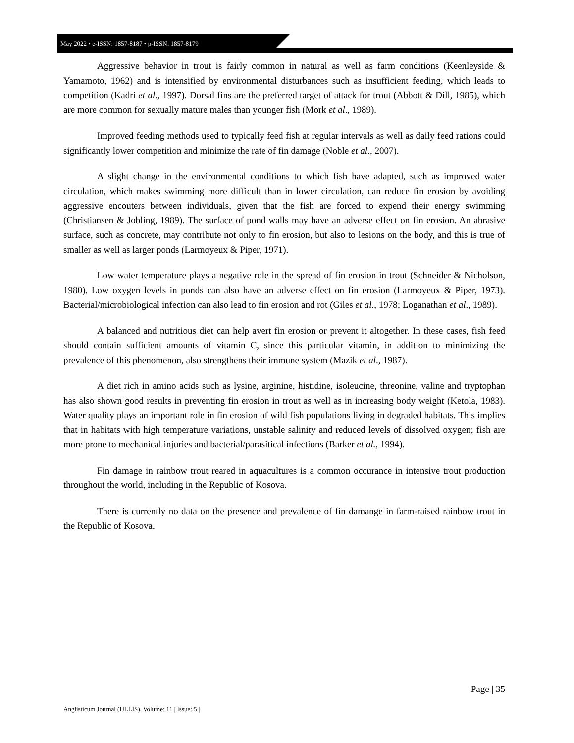May 2022 • e-ISSN: 1857-8187 • p-ISSN: 1857-8179
Aggressive behavior in trout is fairly common in natural as well as farm conditions (Keenleyside & Yamamoto, 1962) and is intensified by environmental disturbances such as insufficient feeding, which leads to competition (Kadri et al., 1997). Dorsal fins are the preferred target of attack for trout (Abbott & Dill, 1985), which are more common for sexually mature males than younger fish (Mork et al., 1989).
Improved feeding methods used to typically feed fish at regular intervals as well as daily feed rations could significantly lower competition and minimize the rate of fin damage (Noble et al., 2007).
A slight change in the environmental conditions to which fish have adapted, such as improved water circulation, which makes swimming more difficult than in lower circulation, can reduce fin erosion by avoiding aggressive encouters between individuals, given that the fish are forced to expend their energy swimming (Christiansen & Jobling, 1989). The surface of pond walls may have an adverse effect on fin erosion. An abrasive surface, such as concrete, may contribute not only to fin erosion, but also to lesions on the body, and this is true of smaller as well as larger ponds (Larmoyeux & Piper, 1971).
Low water temperature plays a negative role in the spread of fin erosion in trout (Schneider & Nicholson, 1980). Low oxygen levels in ponds can also have an adverse effect on fin erosion (Larmoyeux & Piper, 1973). Bacterial/microbiological infection can also lead to fin erosion and rot (Giles et al., 1978; Loganathan et al., 1989).
A balanced and nutritious diet can help avert fin erosion or prevent it altogether. In these cases, fish feed should contain sufficient amounts of vitamin C, since this particular vitamin, in addition to minimizing the prevalence of this phenomenon, also strengthens their immune system (Mazik et al., 1987).
A diet rich in amino acids such as lysine, arginine, histidine, isoleucine, threonine, valine and tryptophan has also shown good results in preventing fin erosion in trout as well as in increasing body weight (Ketola, 1983). Water quality plays an important role in fin erosion of wild fish populations living in degraded habitats. This implies that in habitats with high temperature variations, unstable salinity and reduced levels of dissolved oxygen; fish are more prone to mechanical injuries and bacterial/parasitical infections (Barker et al., 1994).
Fin damage in rainbow trout reared in aquacultures is a common occurance in intensive trout production throughout the world, including in the Republic of Kosova.
There is currently no data on the presence and prevalence of fin damange in farm-raised rainbow trout in the Republic of Kosova.
Page | 35
Anglisticum Journal (IJLLIS), Volume: 11 | Issue: 5 |